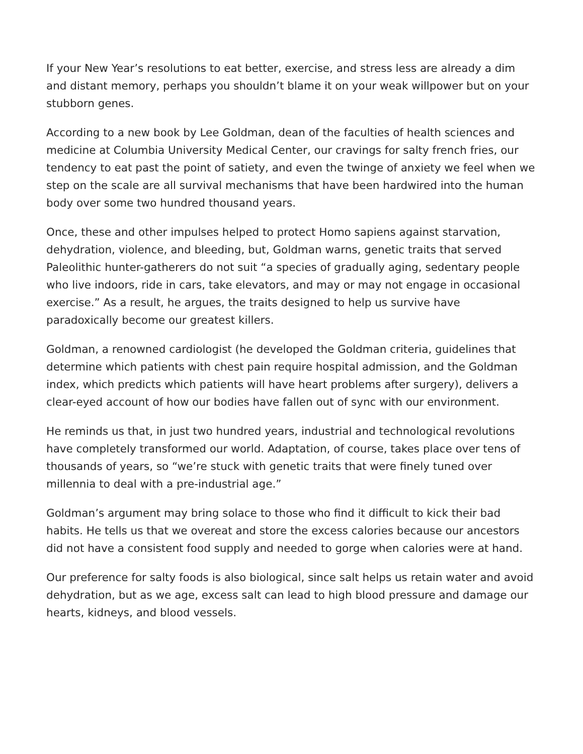If your New Year’s resolutions to eat better, exercise, and stress less are already a dim and distant memory, perhaps you shouldn’t blame it on your weak willpower but on your stubborn genes.
According to a new book by Lee Goldman, dean of the faculties of health sciences and medicine at Columbia University Medical Center, our cravings for salty french fries, our tendency to eat past the point of satiety, and even the twinge of anxiety we feel when we step on the scale are all survival mechanisms that have been hardwired into the human body over some two hundred thousand years.
Once, these and other impulses helped to protect Homo sapiens against starvation, dehydration, violence, and bleeding, but, Goldman warns, genetic traits that served Paleolithic hunter-gatherers do not suit “a species of gradually aging, sedentary people who live indoors, ride in cars, take elevators, and may or may not engage in occasional exercise.” As a result, he argues, the traits designed to help us survive have paradoxically become our greatest killers.
Goldman, a renowned cardiologist (he developed the Goldman criteria, guidelines that determine which patients with chest pain require hospital admission, and the Goldman index, which predicts which patients will have heart problems after surgery), delivers a clear-eyed account of how our bodies have fallen out of sync with our environment.
He reminds us that, in just two hundred years, industrial and technological revolutions have completely transformed our world. Adaptation, of course, takes place over tens of thousands of years, so “we’re stuck with genetic traits that were finely tuned over millennia to deal with a pre-industrial age.”
Goldman’s argument may bring solace to those who find it difficult to kick their bad habits. He tells us that we overeat and store the excess calories because our ancestors did not have a consistent food supply and needed to gorge when calories were at hand.
Our preference for salty foods is also biological, since salt helps us retain water and avoid dehydration, but as we age, excess salt can lead to high blood pressure and damage our hearts, kidneys, and blood vessels.